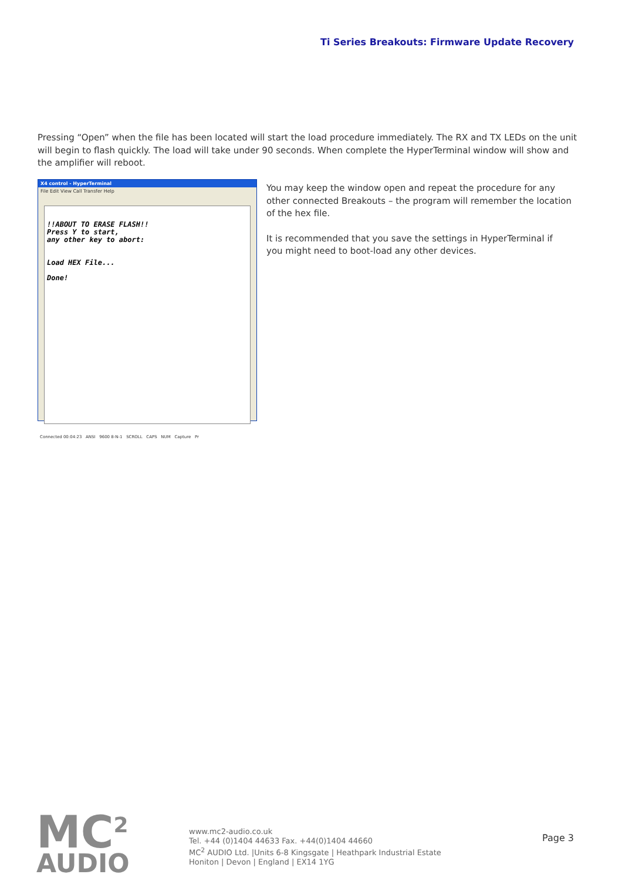Ti Series Breakouts: Firmware Update Recovery
Pressing “Open” when the file has been located will start the load procedure immediately. The RX and TX LEDs on the unit will begin to flash quickly. The load will take under 90 seconds. When complete the HyperTerminal window will show and the amplifier will reboot.
X4 control - HyperTerminal
File Edit View Call Transfer Help
!!ABOUT TO ERASE FLASH!!
Press Y to start,
any other key to abort:
Load HEX File...
Done!
Connected 00:04:23 ANSI 9600 8-N-1 SCROLL CAPS NUM Capture Pr
You may keep the window open and repeat the procedure for any other connected Breakouts – the program will remember the location of the hex file.
It is recommended that you save the settings in HyperTerminal if you might need to boot-load any other devices.
MC<sup>2</sup>
AUDIO
www.mc2-audio.co.uk
Tel. +44 (0)1404 44633 Fax. +44(0)1404 44660
MC<sup>2</sup> AUDIO Ltd. |Units 6-8 Kingsgate | Heathpark Industrial Estate
Honiton | Devon | England | EX14 1YG
Page 3